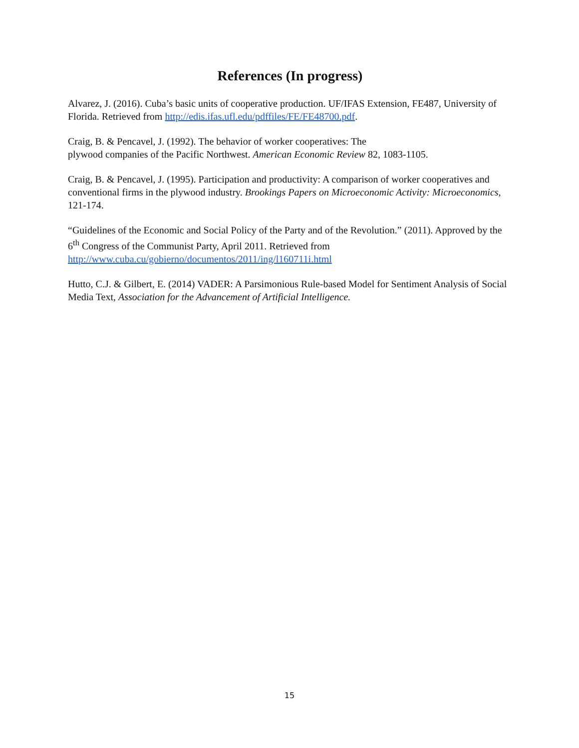References (In progress)
Alvarez, J. (2016). Cuba’s basic units of cooperative production. UF/IFAS Extension, FE487, University of Florida. Retrieved from http://edis.ifas.ufl.edu/pdffiles/FE/FE48700.pdf.
Craig, B. & Pencavel, J. (1992). The behavior of worker cooperatives: The
plywood companies of the Pacific Northwest. American Economic Review 82, 1083-1105.
Craig, B. & Pencavel, J. (1995). Participation and productivity: A comparison of worker cooperatives and conventional firms in the plywood industry. Brookings Papers on Microeconomic Activity: Microeconomics, 121-174.
“Guidelines of the Economic and Social Policy of the Party and of the Revolution.” (2011). Approved by the 6<sup>th</sup> Congress of the Communist Party, April 2011. Retrieved from http://www.cuba.cu/gobierno/documentos/2011/ing/l160711i.html
Hutto, C.J. & Gilbert, E. (2014) VADER: A Parsimonious Rule-based Model for Sentiment Analysis of Social Media Text, Association for the Advancement of Artificial Intelligence.
15